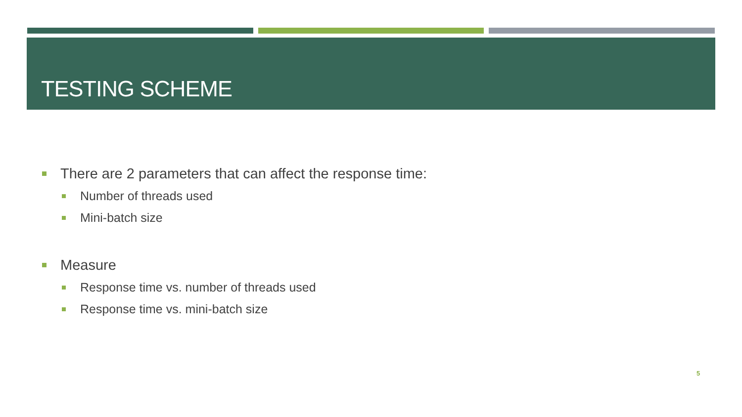TESTING SCHEME
There are 2 parameters that can affect the response time:
Number of threads used
Mini-batch size
Measure
Response time vs. number of threads used
Response time vs. mini-batch size
5